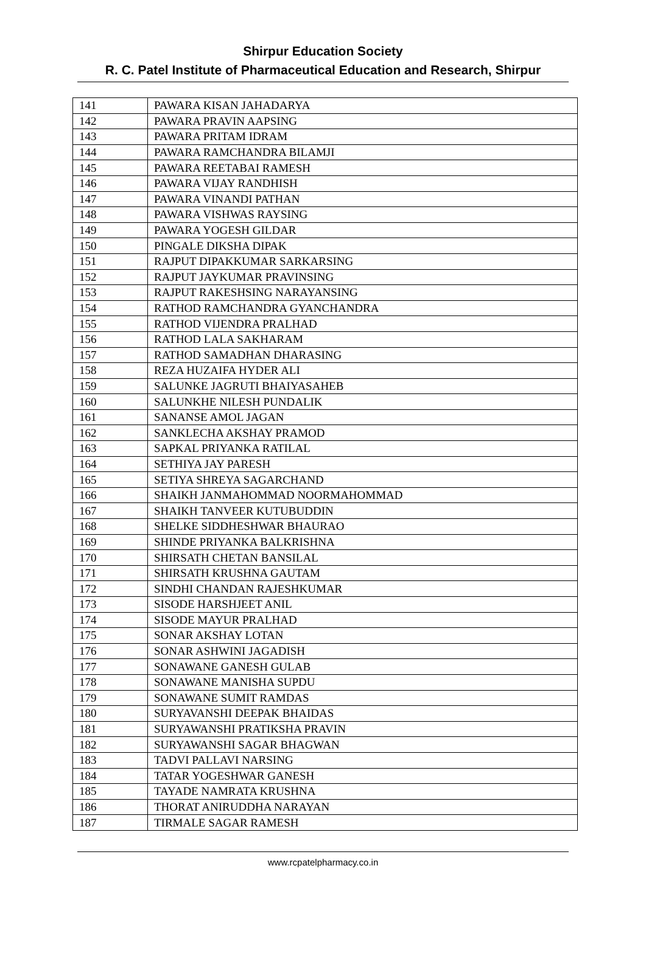Shirpur Education Society
R. C. Patel Institute of Pharmaceutical Education and Research, Shirpur
| 141 | PAWARA KISAN JAHADARYA |
| 142 | PAWARA PRAVIN AAPSING |
| 143 | PAWARA PRITAM IDRAM |
| 144 | PAWARA RAMCHANDRA BILAMJI |
| 145 | PAWARA REETABAI RAMESH |
| 146 | PAWARA VIJAY RANDHISH |
| 147 | PAWARA VINANDI PATHAN |
| 148 | PAWARA VISHWAS RAYSING |
| 149 | PAWARA YOGESH GILDAR |
| 150 | PINGALE DIKSHA DIPAK |
| 151 | RAJPUT DIPAKKUMAR SARKARSING |
| 152 | RAJPUT JAYKUMAR PRAVINSING |
| 153 | RAJPUT RAKESHSING NARAYANSING |
| 154 | RATHOD RAMCHANDRA GYANCHANDRA |
| 155 | RATHOD VIJENDRA PRALHAD |
| 156 | RATHOD LALA SAKHARAM |
| 157 | RATHOD SAMADHAN DHARASING |
| 158 | REZA HUZAIFA HYDER ALI |
| 159 | SALUNKE JAGRUTI BHAIYASAHEB |
| 160 | SALUNKHE NILESH PUNDALIK |
| 161 | SANANSE AMOL JAGAN |
| 162 | SANKLECHA AKSHAY PRAMOD |
| 163 | SAPKAL PRIYANKA RATILAL |
| 164 | SETHIYA JAY PARESH |
| 165 | SETIYA SHREYA SAGARCHAND |
| 166 | SHAIKH JANMAHOMMAD NOORMAHOMMAD |
| 167 | SHAIKH TANVEER KUTUBUDDIN |
| 168 | SHELKE SIDDHESHWAR BHAURAO |
| 169 | SHINDE PRIYANKA BALKRISHNA |
| 170 | SHIRSATH CHETAN BANSILAL |
| 171 | SHIRSATH KRUSHNA GAUTAM |
| 172 | SINDHI CHANDAN RAJESHKUMAR |
| 173 | SISODE HARSHJEET ANIL |
| 174 | SISODE MAYUR PRALHAD |
| 175 | SONAR AKSHAY LOTAN |
| 176 | SONAR ASHWINI JAGADISH |
| 177 | SONAWANE GANESH GULAB |
| 178 | SONAWANE MANISHA SUPDU |
| 179 | SONAWANE SUMIT RAMDAS |
| 180 | SURYAVANSHI DEEPAK BHAIDAS |
| 181 | SURYAWANSHI PRATIKSHA PRAVIN |
| 182 | SURYAWANSHI SAGAR BHAGWAN |
| 183 | TADVI PALLAVI NARSING |
| 184 | TATAR YOGESHWAR GANESH |
| 185 | TAYADE NAMRATA KRUSHNA |
| 186 | THORAT ANIRUDDHA NARAYAN |
| 187 | TIRMALE SAGAR RAMESH |
www.rcpatelpharmacy.co.in